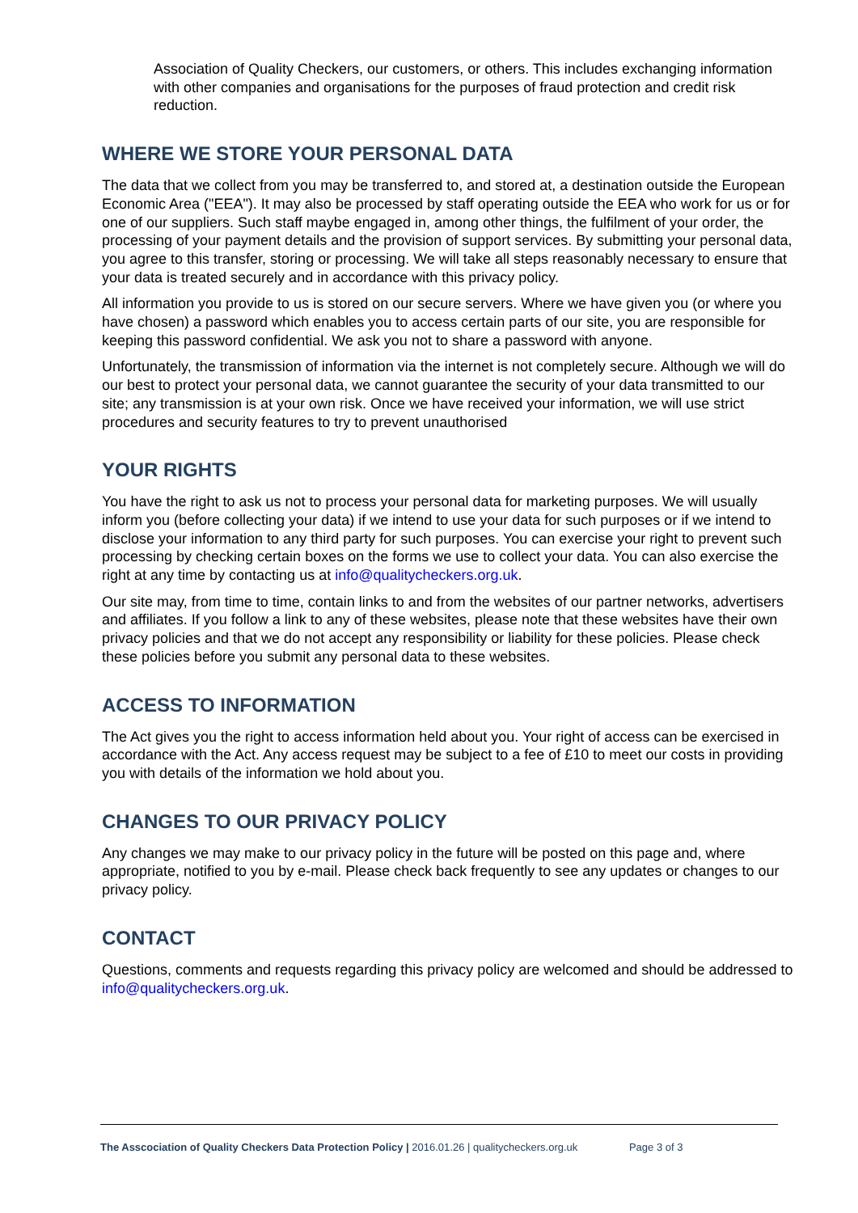Association of Quality Checkers, our customers, or others. This includes exchanging information with other companies and organisations for the purposes of fraud protection and credit risk reduction.
WHERE WE STORE YOUR PERSONAL DATA
The data that we collect from you may be transferred to, and stored at, a destination outside the European Economic Area ("EEA"). It may also be processed by staff operating outside the EEA who work for us or for one of our suppliers. Such staff maybe engaged in, among other things, the fulfilment of your order, the processing of your payment details and the provision of support services. By submitting your personal data, you agree to this transfer, storing or processing. We will take all steps reasonably necessary to ensure that your data is treated securely and in accordance with this privacy policy.
All information you provide to us is stored on our secure servers. Where we have given you (or where you have chosen) a password which enables you to access certain parts of our site, you are responsible for keeping this password confidential. We ask you not to share a password with anyone.
Unfortunately, the transmission of information via the internet is not completely secure. Although we will do our best to protect your personal data, we cannot guarantee the security of your data transmitted to our site; any transmission is at your own risk. Once we have received your information, we will use strict procedures and security features to try to prevent unauthorised
YOUR RIGHTS
You have the right to ask us not to process your personal data for marketing purposes. We will usually inform you (before collecting your data) if we intend to use your data for such purposes or if we intend to disclose your information to any third party for such purposes. You can exercise your right to prevent such processing by checking certain boxes on the forms we use to collect your data. You can also exercise the right at any time by contacting us at info@qualitycheckers.org.uk.
Our site may, from time to time, contain links to and from the websites of our partner networks, advertisers and affiliates. If you follow a link to any of these websites, please note that these websites have their own privacy policies and that we do not accept any responsibility or liability for these policies. Please check these policies before you submit any personal data to these websites.
ACCESS TO INFORMATION
The Act gives you the right to access information held about you. Your right of access can be exercised in accordance with the Act. Any access request may be subject to a fee of £10 to meet our costs in providing you with details of the information we hold about you.
CHANGES TO OUR PRIVACY POLICY
Any changes we may make to our privacy policy in the future will be posted on this page and, where appropriate, notified to you by e-mail. Please check back frequently to see any updates or changes to our privacy policy.
CONTACT
Questions, comments and requests regarding this privacy policy are welcomed and should be addressed to info@qualitycheckers.org.uk.
The Asscociation of Quality Checkers Data Protection Policy | 2016.01.26 | qualitycheckers.org.uk Page 3 of 3